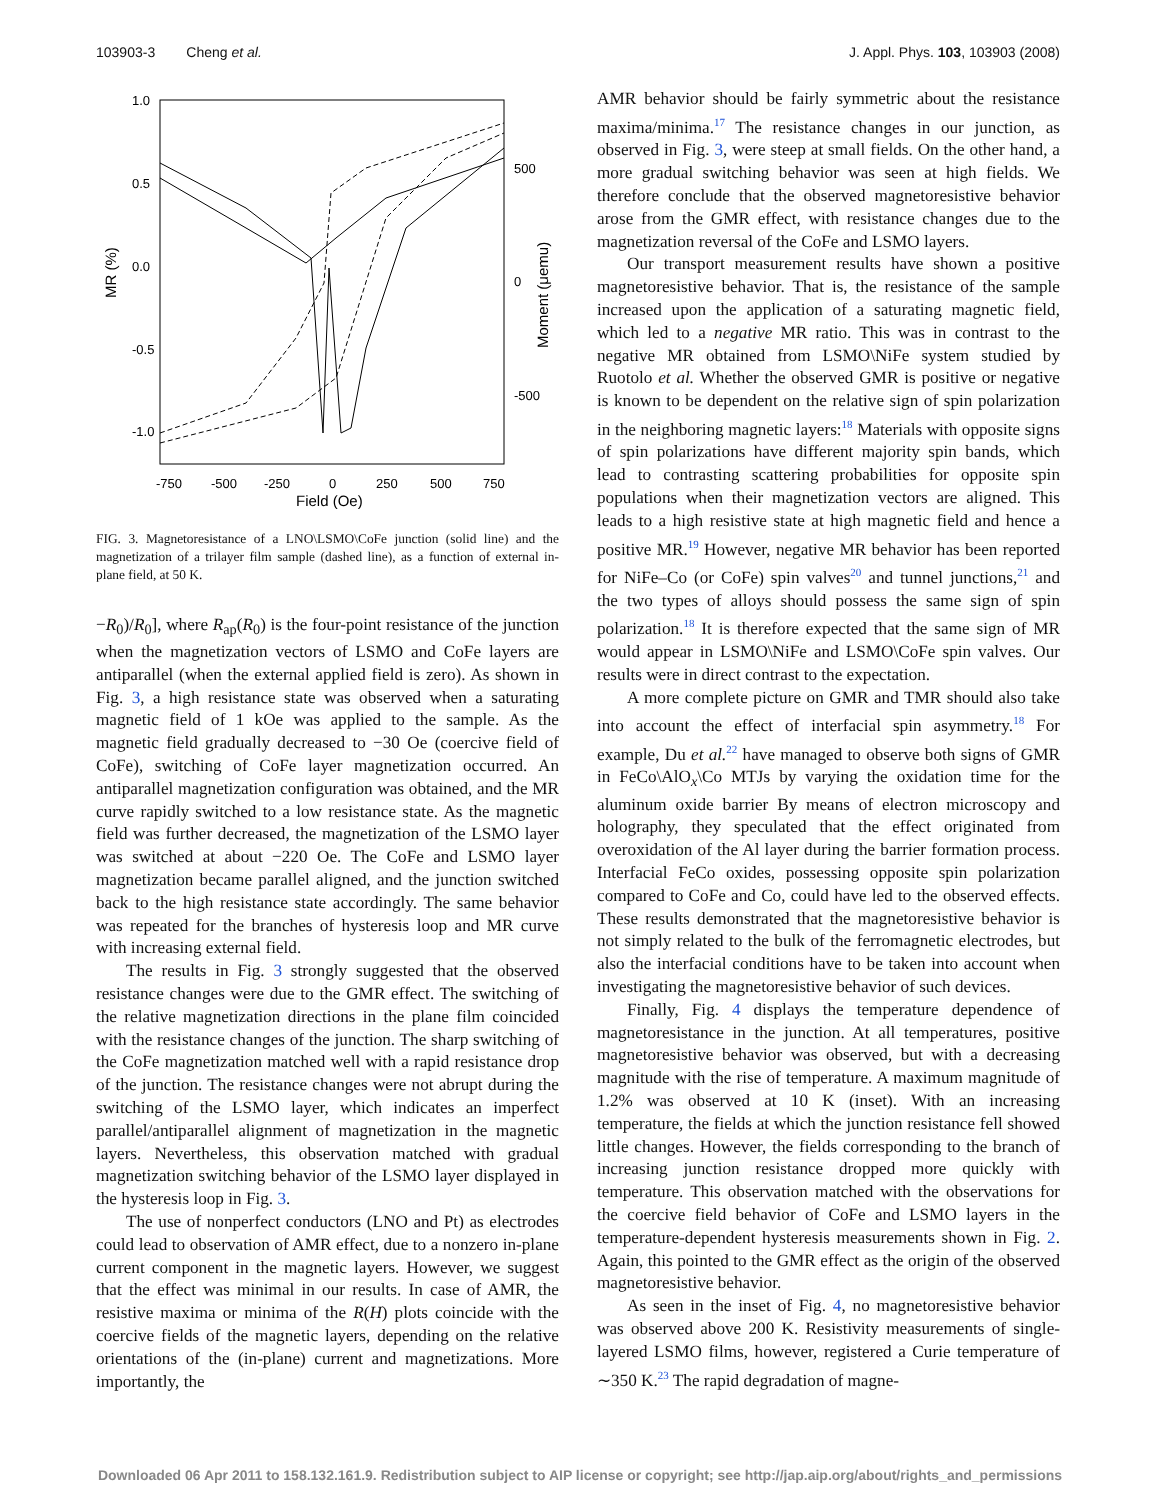103903-3 Cheng et al. J. Appl. Phys. 103, 103903 (2008)
1.0
0.5
0.0
-0.5
-1.0
500
0
-500
-750
-500
-250
0
250
500
750
Field (Oe)
MR (%)
Moment (μemu)
FIG. 3. Magnetoresistance of a LNO\LSMO\CoFe junction (solid line) and the magnetization of a trilayer film sample (dashed line), as a function of external in-plane field, at 50 K.
−R<sub>0</sub>)/R<sub>0</sub>], where R<sub>ap</sub>(R<sub>0</sub>) is the four-point resistance of the junction when the magnetization vectors of LSMO and CoFe layers are antiparallel (when the external applied field is zero). As shown in Fig. 3, a high resistance state was observed when a saturating magnetic field of 1 kOe was applied to the sample. As the magnetic field gradually decreased to −30 Oe (coercive field of CoFe), switching of CoFe layer magnetization occurred. An antiparallel magnetization configuration was obtained, and the MR curve rapidly switched to a low resistance state. As the magnetic field was further decreased, the magnetization of the LSMO layer was switched at about −220 Oe. The CoFe and LSMO layer magnetization became parallel aligned, and the junction switched back to the high resistance state accordingly. The same behavior was repeated for the branches of hysteresis loop and MR curve with increasing external field.
The results in Fig. 3 strongly suggested that the observed resistance changes were due to the GMR effect. The switching of the relative magnetization directions in the plane film coincided with the resistance changes of the junction. The sharp switching of the CoFe magnetization matched well with a rapid resistance drop of the junction. The resistance changes were not abrupt during the switching of the LSMO layer, which indicates an imperfect parallel/antiparallel alignment of magnetization in the magnetic layers. Nevertheless, this observation matched with gradual magnetization switching behavior of the LSMO layer displayed in the hysteresis loop in Fig. 3.
The use of nonperfect conductors (LNO and Pt) as electrodes could lead to observation of AMR effect, due to a nonzero in-plane current component in the magnetic layers. However, we suggest that the effect was minimal in our results. In case of AMR, the resistive maxima or minima of the R(H) plots coincide with the coercive fields of the magnetic layers, depending on the relative orientations of the (in-plane) current and magnetizations. More importantly, the
AMR behavior should be fairly symmetric about the resistance maxima/minima.<sup>17</sup> The resistance changes in our junction, as observed in Fig. 3, were steep at small fields. On the other hand, a more gradual switching behavior was seen at high fields. We therefore conclude that the observed magnetoresistive behavior arose from the GMR effect, with resistance changes due to the magnetization reversal of the CoFe and LSMO layers.
Our transport measurement results have shown a positive magnetoresistive behavior. That is, the resistance of the sample increased upon the application of a saturating magnetic field, which led to a negative MR ratio. This was in contrast to the negative MR obtained from LSMO\NiFe system studied by Ruotolo et al. Whether the observed GMR is positive or negative is known to be dependent on the relative sign of spin polarization in the neighboring magnetic layers:<sup>18</sup> Materials with opposite signs of spin polarizations have different majority spin bands, which lead to contrasting scattering probabilities for opposite spin populations when their magnetization vectors are aligned. This leads to a high resistive state at high magnetic field and hence a positive MR.<sup>19</sup> However, negative MR behavior has been reported for NiFe–Co (or CoFe) spin valves<sup>20</sup> and tunnel junctions,<sup>21</sup> and the two types of alloys should possess the same sign of spin polarization.<sup>18</sup> It is therefore expected that the same sign of MR would appear in LSMO\NiFe and LSMO\CoFe spin valves. Our results were in direct contrast to the expectation.
A more complete picture on GMR and TMR should also take into account the effect of interfacial spin asymmetry.<sup>18</sup> For example, Du et al.<sup>22</sup> have managed to observe both signs of GMR in FeCo\AlO<sub>x</sub>\Co MTJs by varying the oxidation time for the aluminum oxide barrier By means of electron microscopy and holography, they speculated that the effect originated from overoxidation of the Al layer during the barrier formation process. Interfacial FeCo oxides, possessing opposite spin polarization compared to CoFe and Co, could have led to the observed effects. These results demonstrated that the magnetoresistive behavior is not simply related to the bulk of the ferromagnetic electrodes, but also the interfacial conditions have to be taken into account when investigating the magnetoresistive behavior of such devices.
Finally, Fig. 4 displays the temperature dependence of magnetoresistance in the junction. At all temperatures, positive magnetoresistive behavior was observed, but with a decreasing magnitude with the rise of temperature. A maximum magnitude of 1.2% was observed at 10 K (inset). With an increasing temperature, the fields at which the junction resistance fell showed little changes. However, the fields corresponding to the branch of increasing junction resistance dropped more quickly with temperature. This observation matched with the observations for the coercive field behavior of CoFe and LSMO layers in the temperature-dependent hysteresis measurements shown in Fig. 2. Again, this pointed to the GMR effect as the origin of the observed magnetoresistive behavior.
As seen in the inset of Fig. 4, no magnetoresistive behavior was observed above 200 K. Resistivity measurements of single-layered LSMO films, however, registered a Curie temperature of ∼350 K.<sup>23</sup> The rapid degradation of magne-
Downloaded 06 Apr 2011 to 158.132.161.9. Redistribution subject to AIP license or copyright; see http://jap.aip.org/about/rights_and_permissions